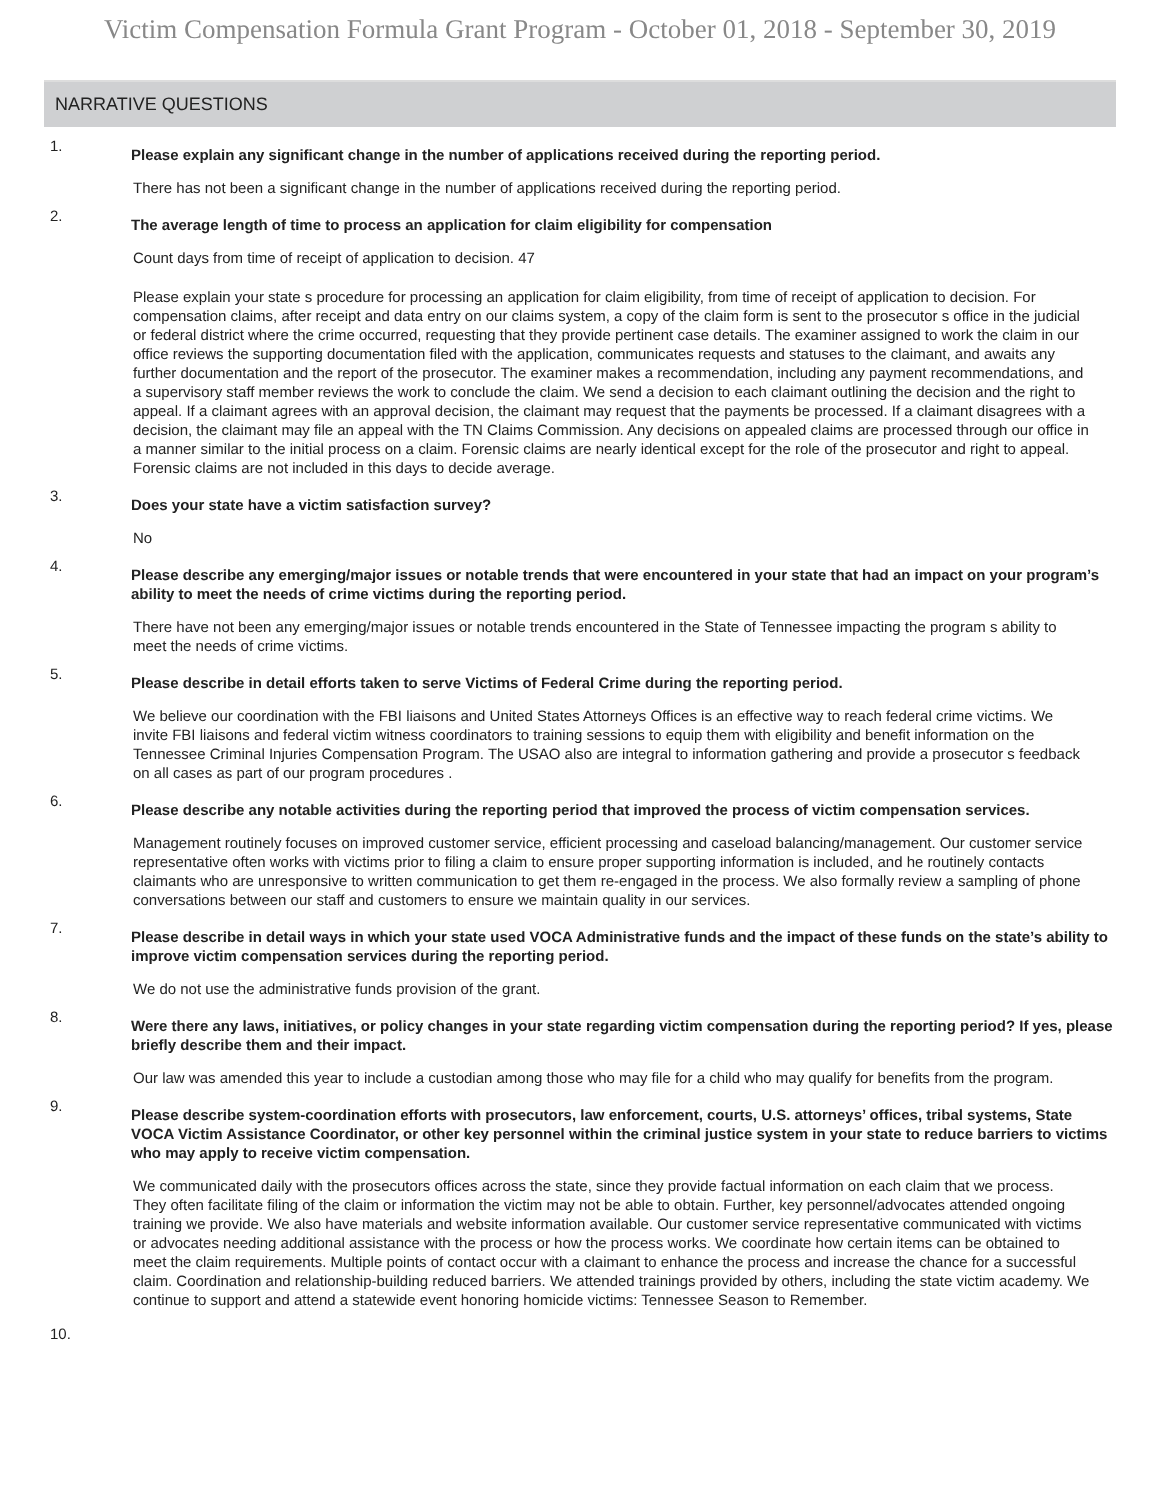Victim Compensation Formula Grant Program - October 01, 2018 - September 30, 2019
NARRATIVE QUESTIONS
1.
Please explain any significant change in the number of applications received during the reporting period.
There has not been a significant change in the number of applications received during the reporting period.
2.
The average length of time to process an application for claim eligibility for compensation
Count days from time of receipt of application to decision. 47
Please explain your state s procedure for processing an application for claim eligibility, from time of receipt of application to decision. For compensation claims, after receipt and data entry on our claims system, a copy of the claim form is sent to the prosecutor s office in the judicial or federal district where the crime occurred, requesting that they provide pertinent case details. The examiner assigned to work the claim in our office reviews the supporting documentation filed with the application, communicates requests and statuses to the claimant, and awaits any further documentation and the report of the prosecutor. The examiner makes a recommendation, including any payment recommendations, and a supervisory staff member reviews the work to conclude the claim. We send a decision to each claimant outlining the decision and the right to appeal. If a claimant agrees with an approval decision, the claimant may request that the payments be processed. If a claimant disagrees with a decision, the claimant may file an appeal with the TN Claims Commission. Any decisions on appealed claims are processed through our office in a manner similar to the initial process on a claim. Forensic claims are nearly identical except for the role of the prosecutor and right to appeal. Forensic claims are not included in this days to decide average.
3.
Does your state have a victim satisfaction survey?
No
4.
Please describe any emerging/major issues or notable trends that were encountered in your state that had an impact on your program’s ability to meet the needs of crime victims during the reporting period.
There have not been any emerging/major issues or notable trends encountered in the State of Tennessee impacting the program s ability to meet the needs of crime victims.
5.
Please describe in detail efforts taken to serve Victims of Federal Crime during the reporting period.
We believe our coordination with the FBI liaisons and United States Attorneys Offices is an effective way to reach federal crime victims. We invite FBI liaisons and federal victim witness coordinators to training sessions to equip them with eligibility and benefit information on the Tennessee Criminal Injuries Compensation Program. The USAO also are integral to information gathering and provide a prosecutor s feedback on all cases as part of our program procedures .
6.
Please describe any notable activities during the reporting period that improved the process of victim compensation services.
Management routinely focuses on improved customer service, efficient processing and caseload balancing/management. Our customer service representative often works with victims prior to filing a claim to ensure proper supporting information is included, and he routinely contacts claimants who are unresponsive to written communication to get them re-engaged in the process. We also formally review a sampling of phone conversations between our staff and customers to ensure we maintain quality in our services.
7.
Please describe in detail ways in which your state used VOCA Administrative funds and the impact of these funds on the state’s ability to improve victim compensation services during the reporting period.
We do not use the administrative funds provision of the grant.
8.
Were there any laws, initiatives, or policy changes in your state regarding victim compensation during the reporting period? If yes, please briefly describe them and their impact.
Our law was amended this year to include a custodian among those who may file for a child who may qualify for benefits from the program.
9.
Please describe system-coordination efforts with prosecutors, law enforcement, courts, U.S. attorneys’ offices, tribal systems, State VOCA Victim Assistance Coordinator, or other key personnel within the criminal justice system in your state to reduce barriers to victims who may apply to receive victim compensation.
We communicated daily with the prosecutors offices across the state, since they provide factual information on each claim that we process. They often facilitate filing of the claim or information the victim may not be able to obtain. Further, key personnel/advocates attended ongoing training we provide. We also have materials and website information available. Our customer service representative communicated with victims or advocates needing additional assistance with the process or how the process works. We coordinate how certain items can be obtained to meet the claim requirements. Multiple points of contact occur with a claimant to enhance the process and increase the chance for a successful claim. Coordination and relationship-building reduced barriers. We attended trainings provided by others, including the state victim academy. We continue to support and attend a statewide event honoring homicide victims: Tennessee Season to Remember.
10.